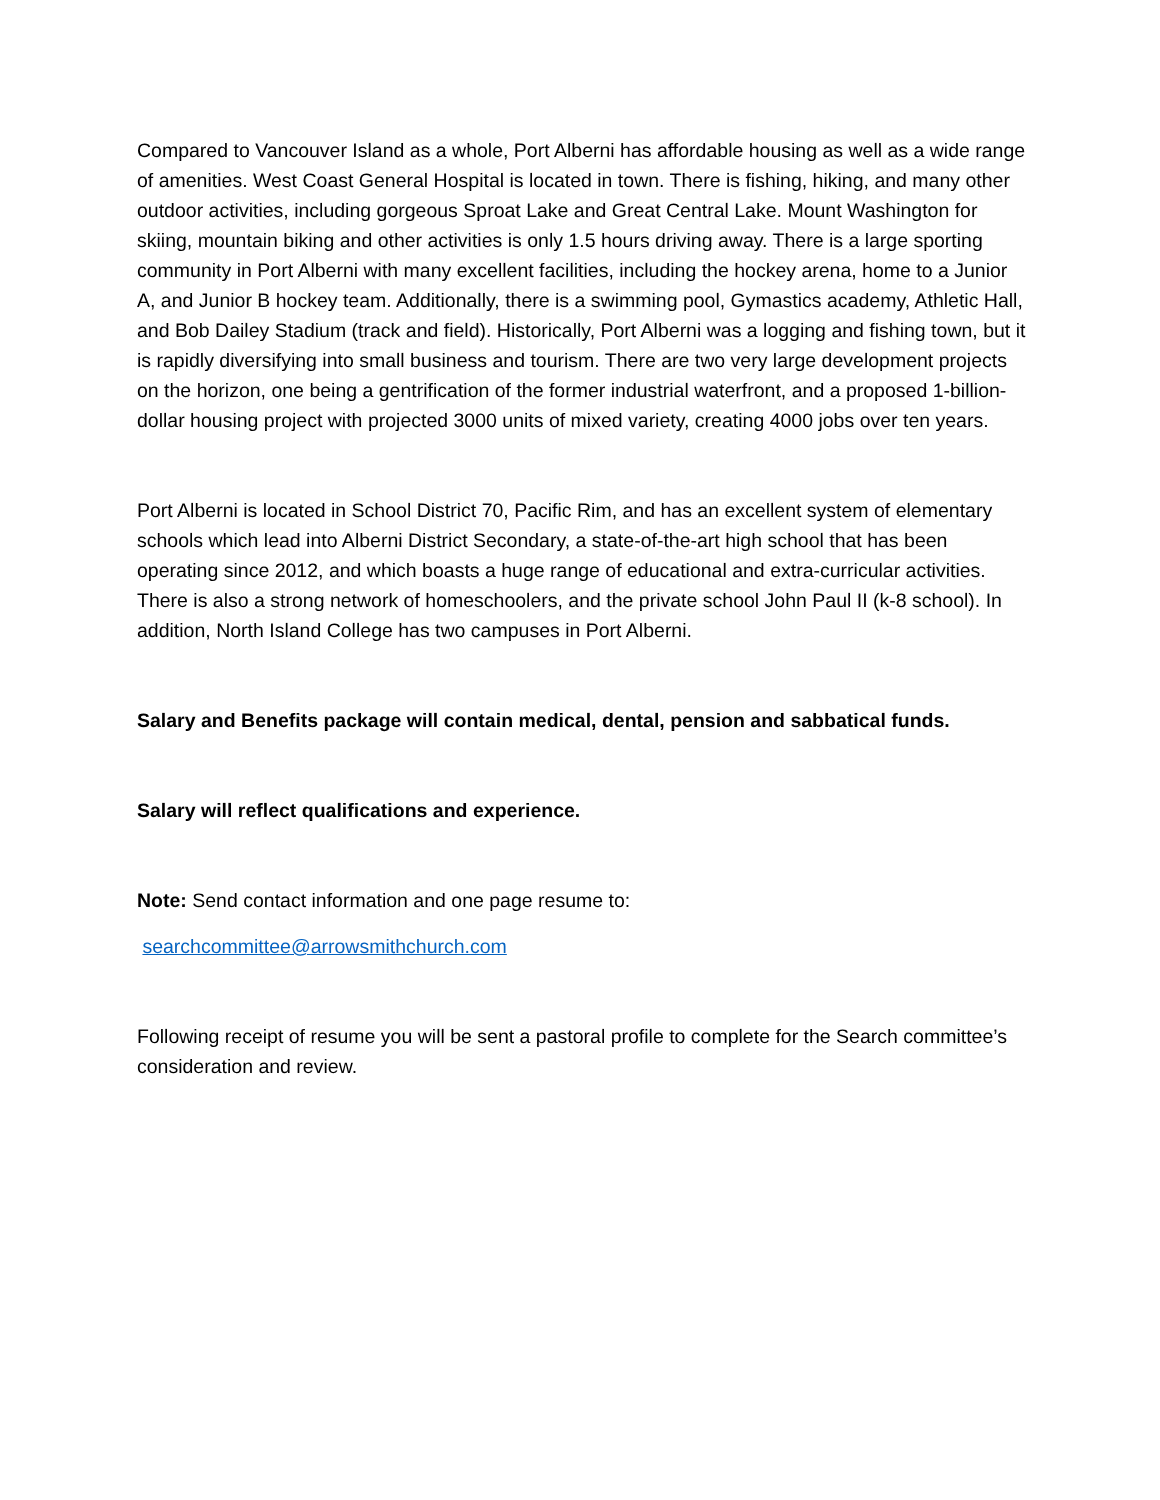Compared to Vancouver Island as a whole, Port Alberni has affordable housing as well as a wide range of amenities. West Coast General Hospital is located in town. There is fishing, hiking, and many other outdoor activities, including gorgeous Sproat Lake and Great Central Lake. Mount Washington for skiing, mountain biking and other activities is only 1.5 hours driving away. There is a large sporting community in Port Alberni with many excellent facilities, including the hockey arena, home to a Junior A, and Junior B hockey team. Additionally, there is a swimming pool, Gymastics academy, Athletic Hall, and Bob Dailey Stadium (track and field). Historically, Port Alberni was a logging and fishing town, but it is rapidly diversifying into small business and tourism. There are two very large development projects on the horizon, one being a gentrification of the former industrial waterfront, and a proposed 1-billion-dollar housing project with projected 3000 units of mixed variety, creating 4000 jobs over ten years.
Port Alberni is located in School District 70, Pacific Rim, and has an excellent system of elementary schools which lead into Alberni District Secondary, a state-of-the-art high school that has been operating since 2012, and which boasts a huge range of educational and extra-curricular activities. There is also a strong network of homeschoolers, and the private school John Paul II (k-8 school). In addition, North Island College has two campuses in Port Alberni.
Salary and Benefits package will contain medical, dental, pension and sabbatical funds.
Salary will reflect qualifications and experience.
Note: Send contact information and one page resume to:
searchcommittee@arrowsmithchurch.com
Following receipt of resume you will be sent a pastoral profile to complete for the Search committee’s consideration and review.